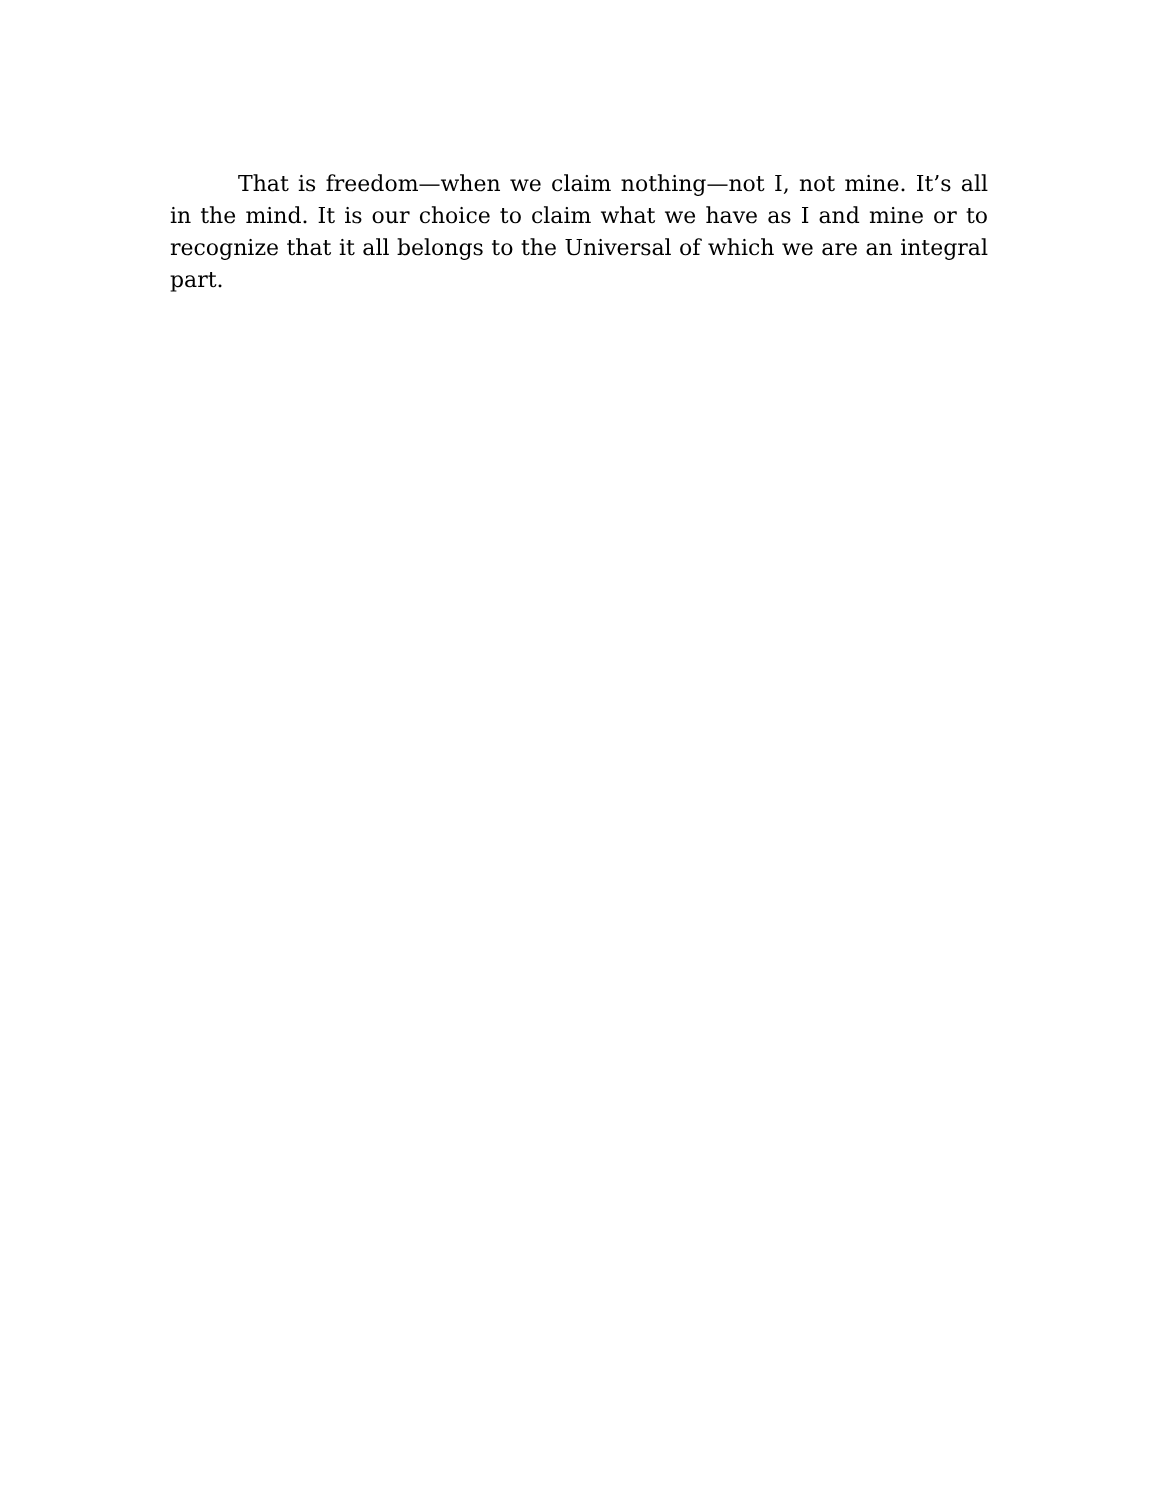That is freedom—when we claim nothing—not I, not mine. It’s all in the mind. It is our choice to claim what we have as I and mine or to recognize that it all belongs to the Universal of which we are an integral part.